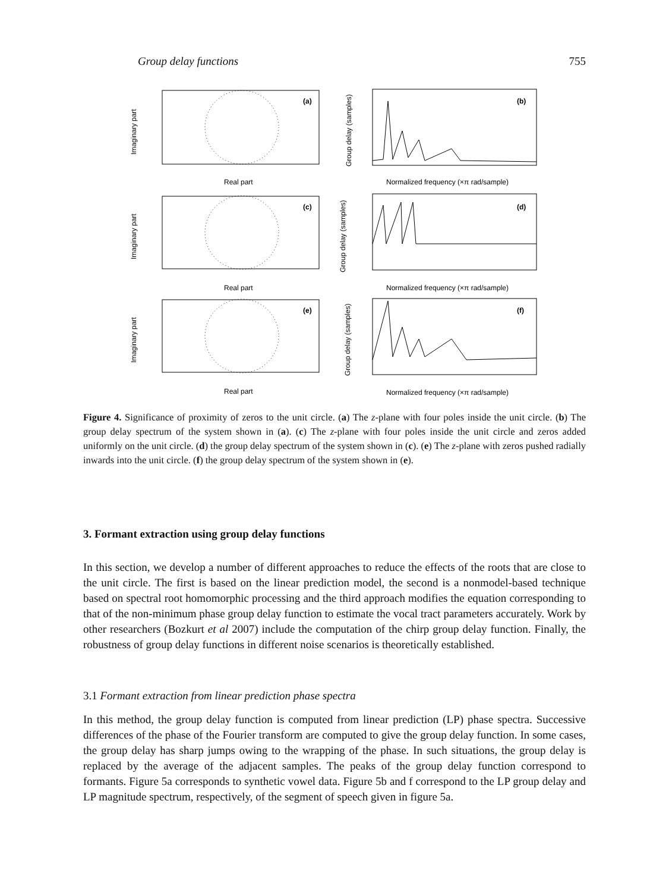Group delay functions 755
(a)
(b)
(c)
(d)
(e)
(f)
Real part
Real part
Real part
Normalized frequency (×π rad/sample)
Normalized frequency (×π rad/sample)
Normalized frequency (×π rad/sample)
Imaginary part
Imaginary part
Imaginary part
Group delay (samples)
Group delay (samples)
Group delay (samples)
Figure 4. Significance of proximity of zeros to the unit circle. (a) The z-plane with four poles inside the unit circle. (b) The group delay spectrum of the system shown in (a). (c) The z-plane with four poles inside the unit circle and zeros added uniformly on the unit circle. (d) the group delay spectrum of the system shown in (c). (e) The z-plane with zeros pushed radially inwards into the unit circle. (f) the group delay spectrum of the system shown in (e).
3. Formant extraction using group delay functions
In this section, we develop a number of different approaches to reduce the effects of the roots that are close to the unit circle. The first is based on the linear prediction model, the second is a nonmodel-based technique based on spectral root homomorphic processing and the third approach modifies the equation corresponding to that of the non-minimum phase group delay function to estimate the vocal tract parameters accurately. Work by other researchers (Bozkurt et al 2007) include the computation of the chirp group delay function. Finally, the robustness of group delay functions in different noise scenarios is theoretically established.
3.1 Formant extraction from linear prediction phase spectra
In this method, the group delay function is computed from linear prediction (LP) phase spectra. Successive differences of the phase of the Fourier transform are computed to give the group delay function. In some cases, the group delay has sharp jumps owing to the wrapping of the phase. In such situations, the group delay is replaced by the average of the adjacent samples. The peaks of the group delay function correspond to formants. Figure 5a corresponds to synthetic vowel data. Figure 5b and f correspond to the LP group delay and LP magnitude spectrum, respectively, of the segment of speech given in figure 5a.